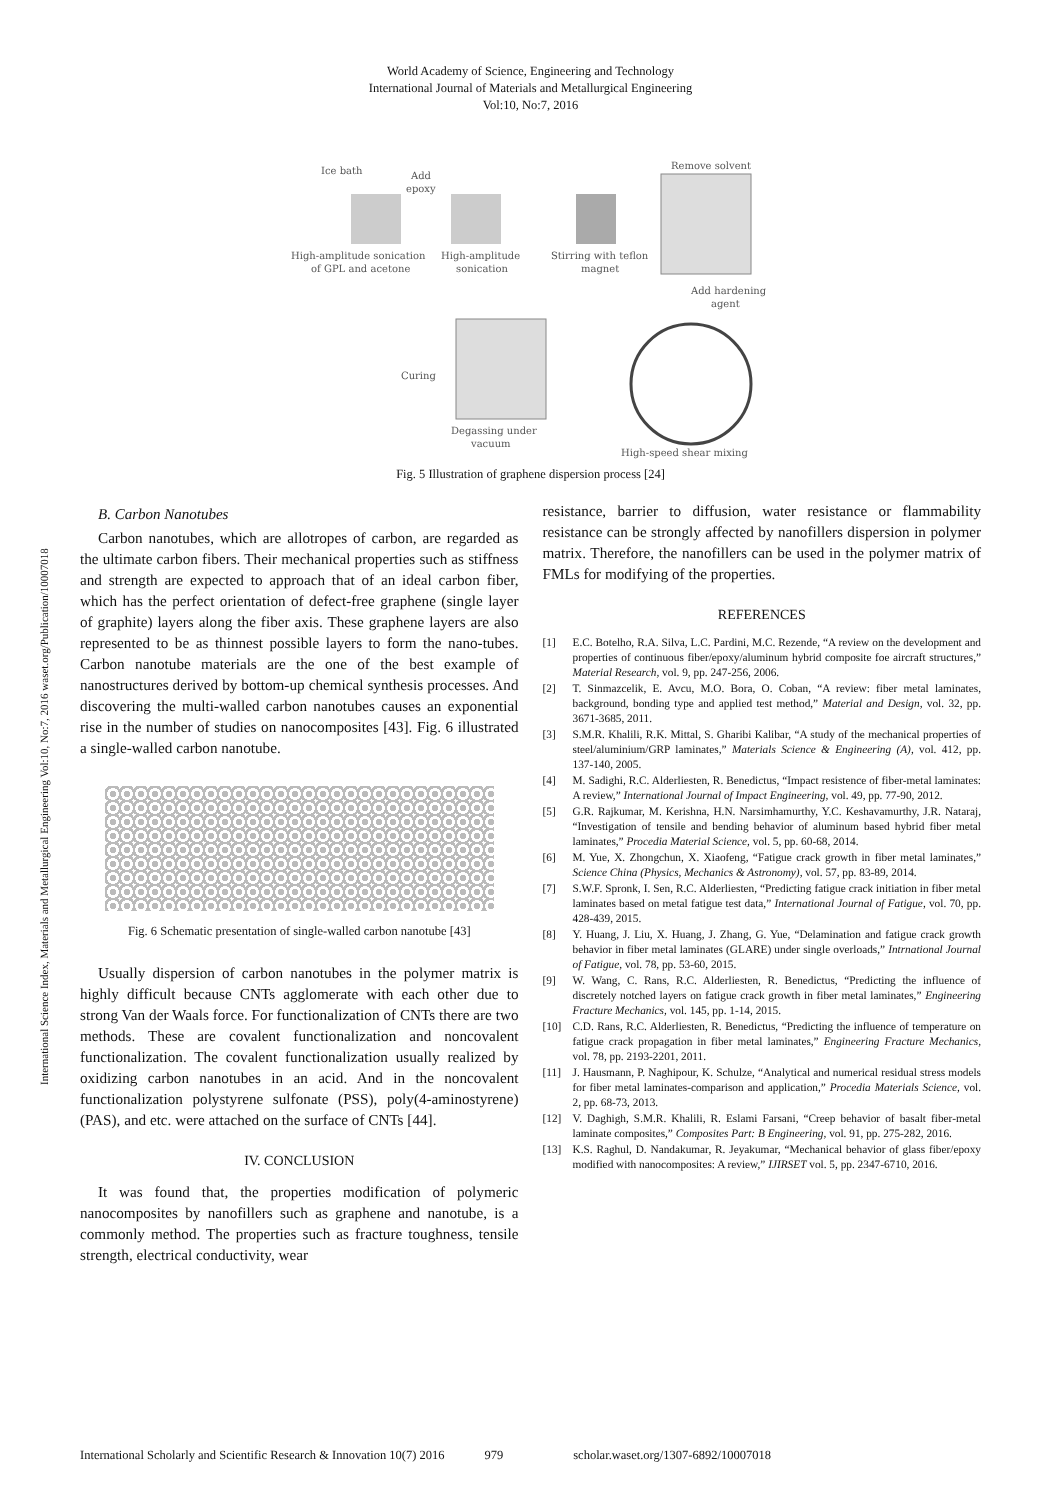World Academy of Science, Engineering and Technology
International Journal of Materials and Metallurgical Engineering
Vol:10, No:7, 2016
International Science Index, Materials and Metallurgical Engineering Vol:10, No:7, 2016 waset.org/Publication/10007018
Ice bath
Add
epoxy
Remove solvent
High-amplitude sonication
of GPL and acetone
High-amplitude
sonication
Stirring with teflon
magnet
Add hardening
agent
Curing
Degassing under
vacuum
High-speed shear mixing
Fig. 5 Illustration of graphene dispersion process [24]
B. Carbon Nanotubes
Carbon nanotubes, which are allotropes of carbon, are regarded as the ultimate carbon fibers. Their mechanical properties such as stiffness and strength are expected to approach that of an ideal carbon fiber, which has the perfect orientation of defect-free graphene (single layer of graphite) layers along the fiber axis. These graphene layers are also represented to be as thinnest possible layers to form the nano-tubes. Carbon nanotube materials are the one of the best example of nanostructures derived by bottom-up chemical synthesis processes. And discovering the multi-walled carbon nanotubes causes an exponential rise in the number of studies on nanocomposites [43]. Fig. 6 illustrated a single-walled carbon nanotube.
Fig. 6 Schematic presentation of single-walled carbon nanotube [43]
Usually dispersion of carbon nanotubes in the polymer matrix is highly difficult because CNTs agglomerate with each other due to strong Van der Waals force. For functionalization of CNTs there are two methods. These are covalent functionalization and noncovalent functionalization. The covalent functionalization usually realized by oxidizing carbon nanotubes in an acid. And in the noncovalent functionalization polystyrene sulfonate (PSS), poly(4-aminostyrene) (PAS), and etc. were attached on the surface of CNTs [44].
IV. CONCLUSION
It was found that, the properties modification of polymeric nanocomposites by nanofillers such as graphene and nanotube, is a commonly method. The properties such as fracture toughness, tensile strength, electrical conductivity, wear
resistance, barrier to diffusion, water resistance or flammability resistance can be strongly affected by nanofillers dispersion in polymer matrix. Therefore, the nanofillers can be used in the polymer matrix of FMLs for modifying of the properties.
REFERENCES
[1] E.C. Botelho, R.A. Silva, L.C. Pardini, M.C. Rezende, “A review on the development and properties of continuous fiber/epoxy/aluminum hybrid composite foe aircraft structures,” Material Research, vol. 9, pp. 247-256, 2006.
[2] T. Sinmazcelik, E. Avcu, M.O. Bora, O. Coban, “A review: fiber metal laminates, background, bonding type and applied test method,” Material and Design, vol. 32, pp. 3671-3685, 2011.
[3] S.M.R. Khalili, R.K. Mittal, S. Gharibi Kalibar, “A study of the mechanical properties of steel/aluminium/GRP laminates,” Materials Science & Engineering (A), vol. 412, pp. 137-140, 2005.
[4] M. Sadighi, R.C. Alderliesten, R. Benedictus, “Impact resistence of fiber-metal laminates: A review,” International Journal of Impact Engineering, vol. 49, pp. 77-90, 2012.
[5] G.R. Rajkumar, M. Kerishna, H.N. Narsimhamurthy, Y.C. Keshavamurthy, J.R. Nataraj, “Investigation of tensile and bending behavior of aluminum based hybrid fiber metal laminates,” Procedia Material Science, vol. 5, pp. 60-68, 2014.
[6] M. Yue, X. Zhongchun, X. Xiaofeng, “Fatigue crack growth in fiber metal laminates,” Science China (Physics, Mechanics & Astronomy), vol. 57, pp. 83-89, 2014.
[7] S.W.F. Spronk, I. Sen, R.C. Alderliesten, “Predicting fatigue crack initiation in fiber metal laminates based on metal fatigue test data,” International Journal of Fatigue, vol. 70, pp. 428-439, 2015.
[8] Y. Huang, J. Liu, X. Huang, J. Zhang, G. Yue, “Delamination and fatigue crack growth behavior in fiber metal laminates (GLARE) under single overloads,” Intrnational Journal of Fatigue, vol. 78, pp. 53-60, 2015.
[9] W. Wang, C. Rans, R.C. Alderliesten, R. Benedictus, “Predicting the influence of discretely notched layers on fatigue crack growth in fiber metal laminates,” Engineering Fracture Mechanics, vol. 145, pp. 1-14, 2015.
[10] C.D. Rans, R.C. Alderliesten, R. Benedictus, “Predicting the influence of temperature on fatigue crack propagation in fiber metal laminates,” Engineering Fracture Mechanics, vol. 78, pp. 2193-2201, 2011.
[11] J. Hausmann, P. Naghipour, K. Schulze, “Analytical and numerical residual stress models for fiber metal laminates-comparison and application,” Procedia Materials Science, vol. 2, pp. 68-73, 2013.
[12] V. Daghigh, S.M.R. Khalili, R. Eslami Farsani, “Creep behavior of basalt fiber-metal laminate composites,” Composites Part: B Engineering, vol. 91, pp. 275-282, 2016.
[13] K.S. Raghul, D. Nandakumar, R. Jeyakumar, “Mechanical behavior of glass fiber/epoxy modified with nanocomposites: A review,” IJIRSET vol. 5, pp. 2347-6710, 2016.
International Scholarly and Scientific Research & Innovation 10(7) 2016 979 scholar.waset.org/1307-6892/10007018